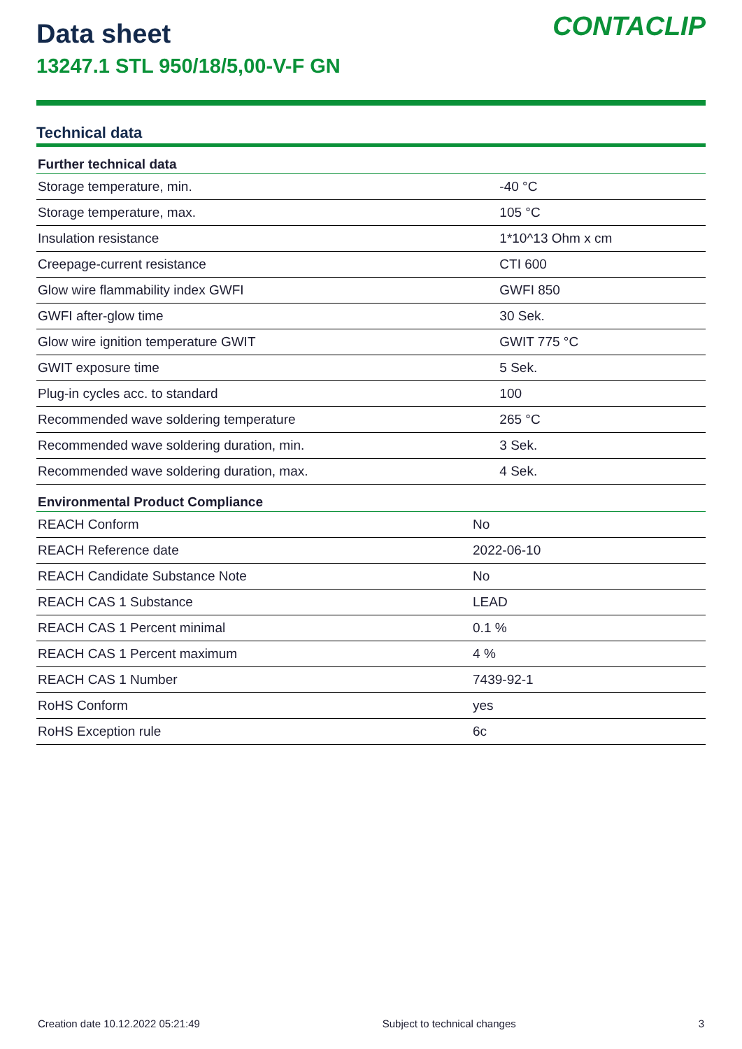Data sheet
13247.1 STL 950/18/5,00-V-F GN
CONTACLIP
Technical data
| Further technical data | |
| --- | --- |
| Storage temperature, min. | -40 °C |
| Storage temperature, max. | 105 °C |
| Insulation resistance | 1*10^13 Ohm x cm |
| Creepage-current resistance | CTI 600 |
| Glow wire flammability index GWFI | GWFI 850 |
| GWFI after-glow time | 30 Sek. |
| Glow wire ignition temperature GWIT | GWIT 775 °C |
| GWIT exposure time | 5 Sek. |
| Plug-in cycles acc. to standard | 100 |
| Recommended wave soldering temperature | 265 °C |
| Recommended wave soldering duration, min. | 3 Sek. |
| Recommended wave soldering duration, max. | 4 Sek. |
| Environmental Product Compliance | |
| --- | --- |
| REACH Conform | No |
| REACH Reference date | 2022-06-10 |
| REACH Candidate Substance Note | No |
| REACH CAS 1 Substance | LEAD |
| REACH CAS 1 Percent minimal | 0.1 % |
| REACH CAS 1 Percent maximum | 4 % |
| REACH CAS 1 Number | 7439-92-1 |
| RoHS Conform | yes |
| RoHS Exception rule | 6c |
Creation date 10.12.2022 05:21:49 Subject to technical changes 3